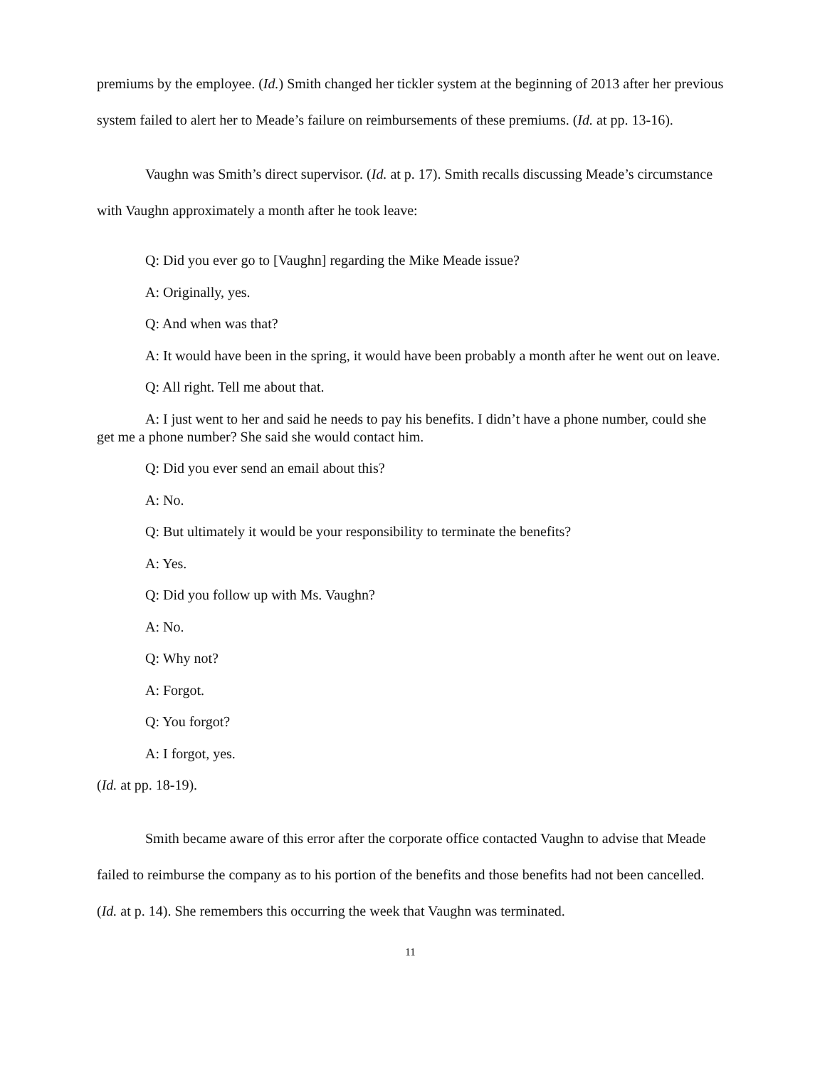premiums by the employee. (Id.) Smith changed her tickler system at the beginning of 2013 after her previous system failed to alert her to Meade’s failure on reimbursements of these premiums. (Id. at pp. 13-16).
Vaughn was Smith’s direct supervisor. (Id. at p. 17). Smith recalls discussing Meade’s circumstance with Vaughn approximately a month after he took leave:
Q: Did you ever go to [Vaughn] regarding the Mike Meade issue?
A: Originally, yes.
Q: And when was that?
A: It would have been in the spring, it would have been probably a month after he went out on leave.
Q: All right. Tell me about that.
A: I just went to her and said he needs to pay his benefits. I didn’t have a phone number, could she get me a phone number? She said she would contact him.
Q: Did you ever send an email about this?
A: No.
Q: But ultimately it would be your responsibility to terminate the benefits?
A: Yes.
Q: Did you follow up with Ms. Vaughn?
A: No.
Q: Why not?
A: Forgot.
Q: You forgot?
A: I forgot, yes.
(Id. at pp. 18-19).
Smith became aware of this error after the corporate office contacted Vaughn to advise that Meade failed to reimburse the company as to his portion of the benefits and those benefits had not been cancelled. (Id. at p. 14). She remembers this occurring the week that Vaughn was terminated.
11